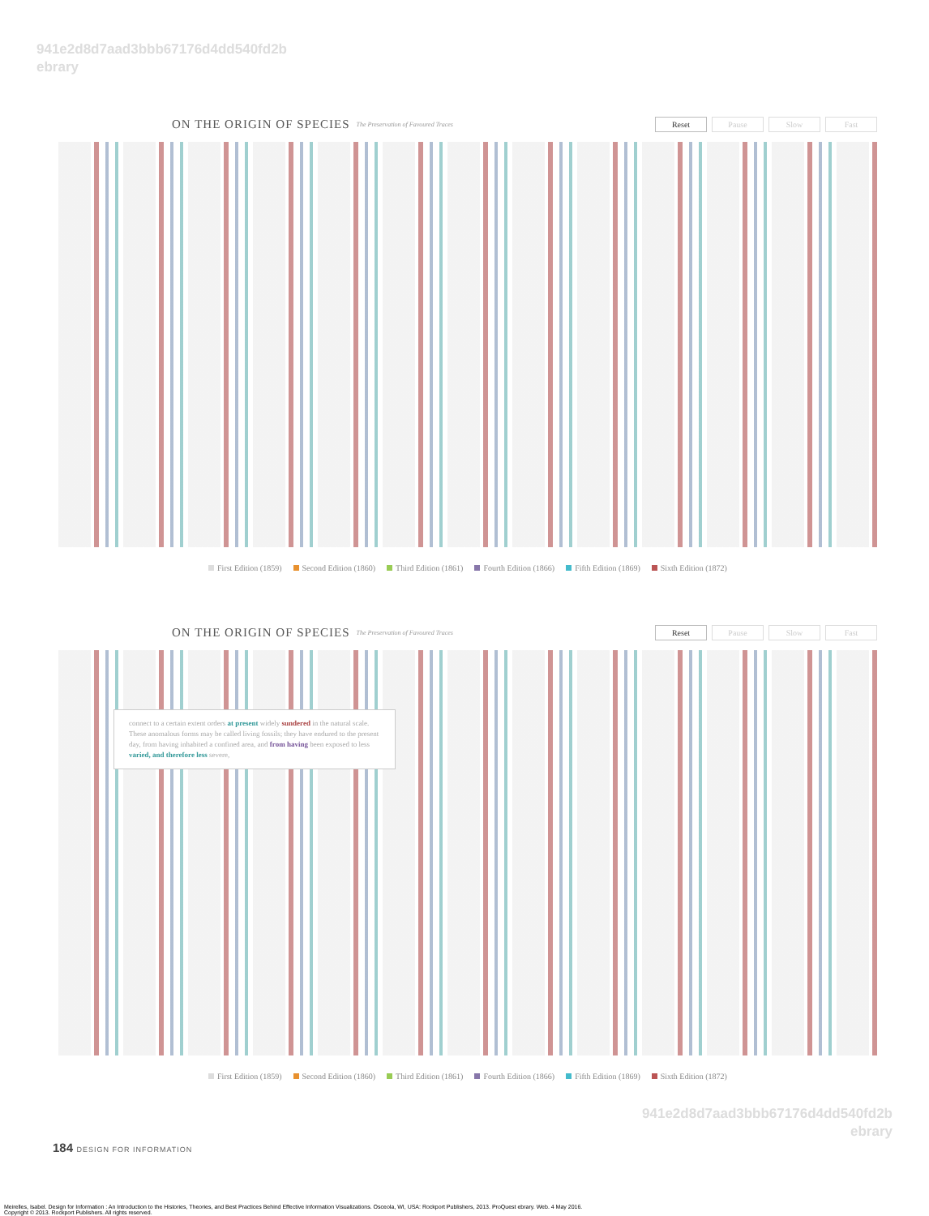941e2d8d7aad3bbb67176d4dd540fd2b
ebrary
ON THE ORIGIN OF SPECIES The Preservation of Favoured Traces
Reset Pause Slow Fast
First Edition (1859) Second Edition (1860) Third Edition (1861) Fourth Edition (1866) Fifth Edition (1869) Sixth Edition (1872)
ON THE ORIGIN OF SPECIES The Preservation of Favoured Traces
Reset Pause Slow Fast
First Edition (1859) Second Edition (1860) Third Edition (1861) Fourth Edition (1866) Fifth Edition (1869) Sixth Edition (1872)
connect to a certain extent orders at present widely sundered in the natural scale. These anomalous forms may be called living fossils; they have endured to the present day, from having inhabited a confined area, and from having been exposed to less varied, and therefore less severe,
941e2d8d7aad3bbb67176d4dd540fd2b
ebrary
184 DESIGN FOR INFORMATION
Meirelles, Isabel. Design for Information : An Introduction to the Histories, Theories, and Best Practices Behind Effective Information Visualizations. Osceola, WI, USA: Rockport Publishers, 2013. ProQuest ebrary. Web. 4 May 2016.
Copyright © 2013. Rockport Publishers. All rights reserved.